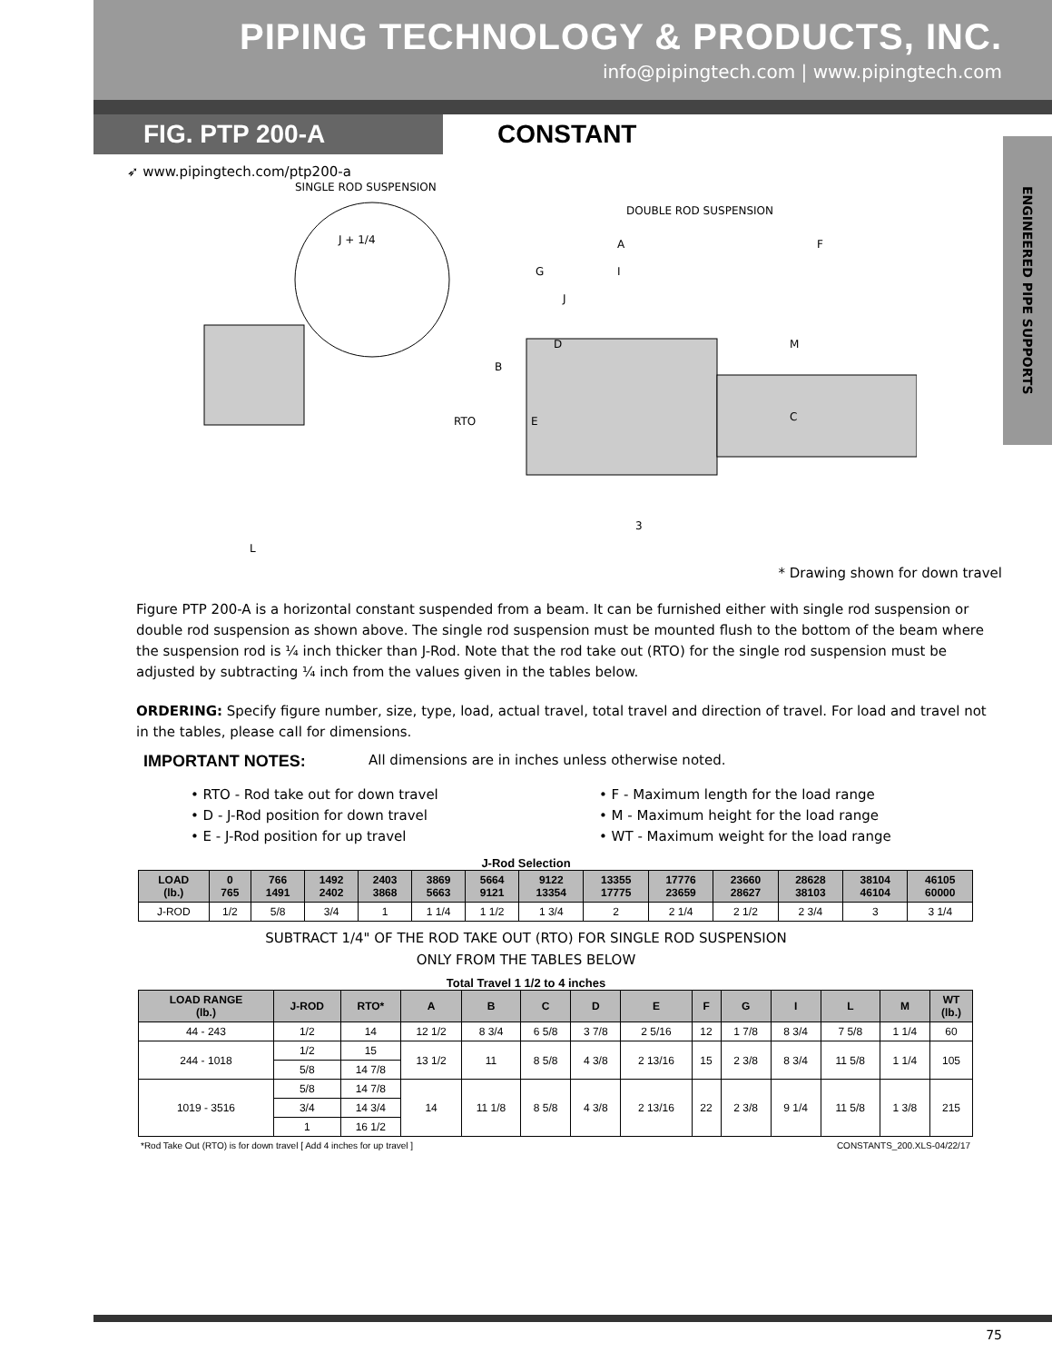PIPING TECHNOLOGY & PRODUCTS, INC.
info@pipingtech.com | www.pipingtech.com
FIG. PTP 200-A
CONSTANT
ENGINEERED PIPE SUPPORTS
➶ www.pipingtech.com/ptp200-a
SINGLE ROD SUSPENSION
DOUBLE ROD SUSPENSION
RTO
B
C
M
A
F
I
G
J
L
3
E
D
J + 1/4
* Drawing shown for down travel
Figure PTP 200-A is a horizontal constant suspended from a beam. It can be furnished either with single rod suspension or double rod suspension as shown above. The single rod suspension must be mounted flush to the bottom of the beam where the suspension rod is ¼ inch thicker than J-Rod. Note that the rod take out (RTO) for the single rod suspension must be adjusted by subtracting ¼ inch from the values given in the tables below.
ORDERING: Specify figure number, size, type, load, actual travel, total travel and direction of travel. For load and travel not in the tables, please call for dimensions.
IMPORTANT NOTES: All dimensions are in inches unless otherwise noted.
• RTO - Rod take out for down travel
• D - J-Rod position for down travel
• E - J-Rod position for up travel
• F - Maximum length for the load range
• M - Maximum height for the load range
• WT - Maximum weight for the load range
J-Rod Selection
| LOAD (lb.) | 0 765 | 766 1491 | 1492 2402 | 2403 3868 | 3869 5663 | 5664 9121 | 9122 13354 | 13355 17775 | 17776 23659 | 23660 28627 | 28628 38103 | 38104 46104 | 46105 60000 |
| --- | --- | --- | --- | --- | --- | --- | --- | --- | --- | --- | --- | --- | --- |
| J-ROD | 1/2 | 5/8 | 3/4 | 1 | 1 1/4 | 1 1/2 | 1 3/4 | 2 | 2 1/4 | 2 1/2 | 2 3/4 | 3 | 3 1/4 |
SUBTRACT 1/4" OF THE ROD TAKE OUT (RTO) FOR SINGLE ROD SUSPENSION
ONLY FROM THE TABLES BELOW
Total Travel 1 1/2 to 4 inches
| LOAD RANGE (lb.) | J-ROD | RTO* | A | B | C | D | E | F | G | I | L | M | WT (lb.) |
| --- | --- | --- | --- | --- | --- | --- | --- | --- | --- | --- | --- | --- | --- |
| 44 - 243 | 1/2 | 14 | 12 1/2 | 8 3/4 | 6 5/8 | 3 7/8 | 2 5/16 | 12 | 1 7/8 | 8 3/4 | 7 5/8 | 1 1/4 | 60 |
| 244 - 1018 | 1/2 | 15 | 13 1/2 | 11 | 8 5/8 | 4 3/8 | 2 13/16 | 15 | 2 3/8 | 8 3/4 | 11 5/8 | 1 1/4 | 105 |
| | 5/8 | 14 7/8 | | | | | | | | | | | |
| 1019 - 3516 | 5/8 | 14 7/8 | 14 | 11 1/8 | 8 5/8 | 4 3/8 | 2 13/16 | 22 | 2 3/8 | 9 1/4 | 11 5/8 | 1 3/8 | 215 |
| | 3/4 | 14 3/4 | | | | | | | | | | | |
| | 1 | 16 1/2 | | | | | | | | | | | |
*Rod Take Out (RTO) is for down travel [ Add 4 inches for up travel ] CONSTANTS_200.XLS-04/22/17
75